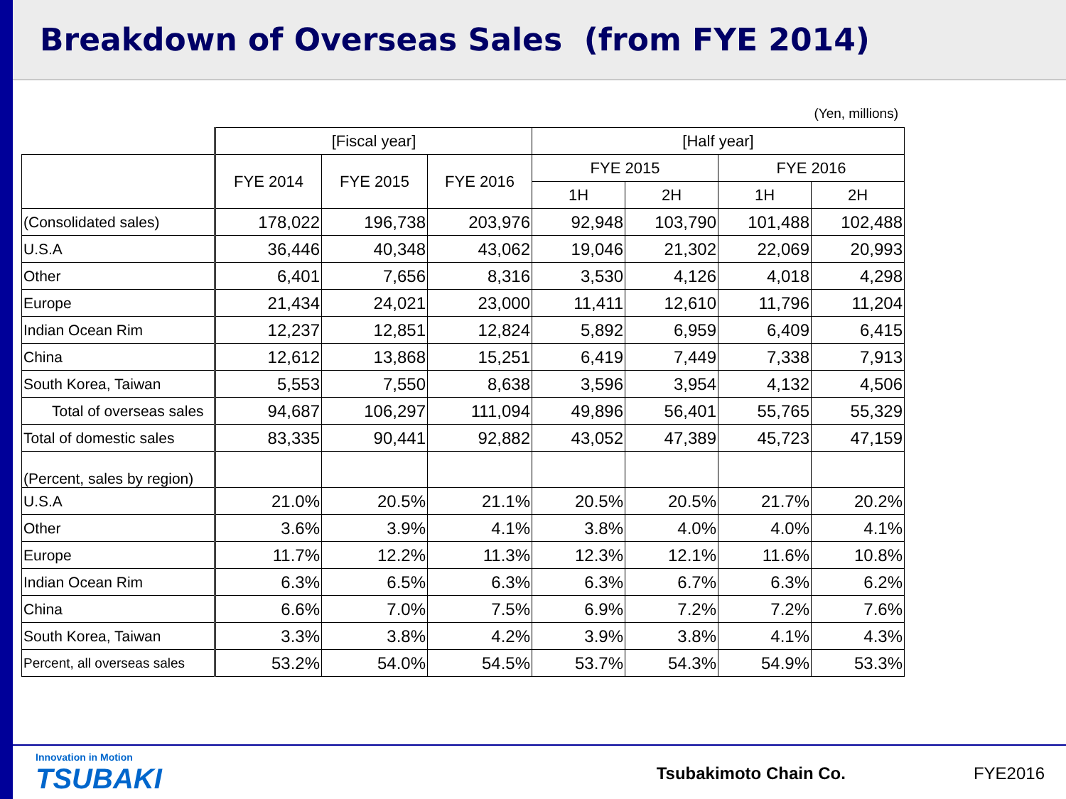Breakdown of Overseas Sales (from FYE 2014)
(Yen, millions)
| | [Fiscal year] | | | [Half year] | | | |
| | FYE 2014 | FYE 2015 | FYE 2016 | FYE 2015 | | FYE 2016 | |
| | | | | 1H | 2H | 1H | 2H |
| (Consolidated sales) | 178,022 | 196,738 | 203,976 | 92,948 | 103,790 | 101,488 | 102,488 |
| U.S.A | 36,446 | 40,348 | 43,062 | 19,046 | 21,302 | 22,069 | 20,993 |
| Other | 6,401 | 7,656 | 8,316 | 3,530 | 4,126 | 4,018 | 4,298 |
| Europe | 21,434 | 24,021 | 23,000 | 11,411 | 12,610 | 11,796 | 11,204 |
| Indian Ocean Rim | 12,237 | 12,851 | 12,824 | 5,892 | 6,959 | 6,409 | 6,415 |
| China | 12,612 | 13,868 | 15,251 | 6,419 | 7,449 | 7,338 | 7,913 |
| South Korea, Taiwan | 5,553 | 7,550 | 8,638 | 3,596 | 3,954 | 4,132 | 4,506 |
| Total of overseas sales | 94,687 | 106,297 | 111,094 | 49,896 | 56,401 | 55,765 | 55,329 |
| Total of domestic sales | 83,335 | 90,441 | 92,882 | 43,052 | 47,389 | 45,723 | 47,159 |
| (Percent, sales by region) | | | | | | | |
| U.S.A | 21.0% | 20.5% | 21.1% | 20.5% | 20.5% | 21.7% | 20.2% |
| Other | 3.6% | 3.9% | 4.1% | 3.8% | 4.0% | 4.0% | 4.1% |
| Europe | 11.7% | 12.2% | 11.3% | 12.3% | 12.1% | 11.6% | 10.8% |
| Indian Ocean Rim | 6.3% | 6.5% | 6.3% | 6.3% | 6.7% | 6.3% | 6.2% |
| China | 6.6% | 7.0% | 7.5% | 6.9% | 7.2% | 7.2% | 7.6% |
| South Korea, Taiwan | 3.3% | 3.8% | 4.2% | 3.9% | 3.8% | 4.1% | 4.3% |
| Percent, all overseas sales | 53.2% | 54.0% | 54.5% | 53.7% | 54.3% | 54.9% | 53.3% |
Innovation in Motion
TSUBAKI
Tsubakimoto Chain Co. FYE2016